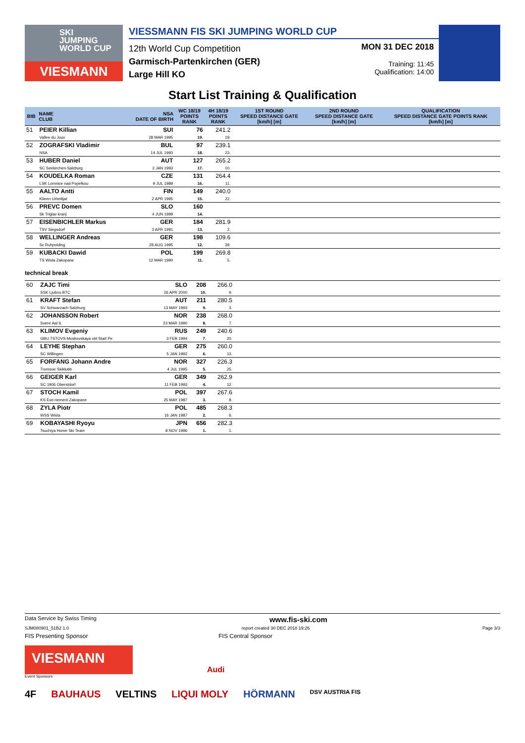SKI
JUMPING
WORLD CUP
VIESMANN
VIESSMANN FIS SKI JUMPING WORLD CUP
12th World Cup Competition
Garmisch-Partenkirchen (GER)
Large Hill KO
MON 31 DEC 2018
Training: 11:45
Qualification: 14:00
Start List Training & Qualification
| BIB | NAME CLUB | NSA DATE OF BIRTH | WC 18/19 POINTS RANK | 4H 18/19 POINTS RANK | 1ST ROUND SPEED DISTANCE GATE [km/h] [m] | 2ND ROUND SPEED DISTANCE GATE [km/h] [m] | QUALIFICATION SPEED DISTANCE GATE POINTS RANK [km/h] [m] |
| --- | --- | --- | --- | --- | --- | --- | --- |
| 51 | PEIER Killian Vallee du Joux | SUI 28 MAR 1995 | 76 19. | 241.2 19. | | | |
| 52 | ZOGRAFSKI Vladimir NSA | BUL 14 JUL 1993 | 97 18. | 239.1 23. | | | |
| 53 | HUBER Daniel SC Seekirchen-Salzburg | AUT 2 JAN 1993 | 127 17. | 265.2 10. | | | |
| 54 | KOUDELKA Roman LSK Lomnice nad Popelkou | CZE 9 JUL 1989 | 131 16. | 264.4 11. | | | |
| 55 | AALTO Antti Kiteen Urheilijat | FIN 2 APR 1995 | 149 15. | 240.0 22. | | | |
| 56 | PREVC Domen Sk Triglav kranj | SLO 4 JUN 1999 | 160 14. | | | | |
| 57 | EISENBICHLER Markus TSV Siegsdorf | GER 3 APR 1991 | 184 13. | 281.9 2. | | | |
| 58 | WELLINGER Andreas Sc Ruhpolding | GER 28 AUG 1995 | 198 12. | 109.6 39. | | | |
| 59 | KUBACKI Dawid TS Wisla Zakopane | POL 12 MAR 1990 | 199 11. | 269.8 5. | | | |
technical break
| 60 | ZAJC Timi SSK Ljubno BTC | SLO 26 APR 2000 | 208 10. | 266.0 9. | | | |
| 61 | KRAFT Stefan SV Schwarzach-Salzburg | AUT 13 MAY 1993 | 211 9. | 280.5 3. | | | |
| 62 | JOHANSSON Robert Soere Aal IL | NOR 23 MAR 1990 | 238 8. | 268.0 7. | | | |
| 63 | KLIMOV Evgeniy GBU TSTOVS Moskovskaya obl Start Pe | RUS 3 FEB 1994 | 249 7. | 240.6 20. | | | |
| 64 | LEYHE Stephan SC Willingen | GER 5 JAN 1992 | 275 6. | 260.0 13. | | | |
| 65 | FORFANG Johann Andre Tromsoe Skiklubb | NOR 4 JUL 1995 | 327 5. | 226.3 25. | | | |
| 66 | GEIGER Karl SC 1906 Oberstdorf | GER 11 FEB 1993 | 349 4. | 262.9 12. | | | |
| 67 | STOCH Kamil KS Eve-nement Zakopane | POL 25 MAY 1987 | 397 3. | 267.6 8. | | | |
| 68 | ZYLA Piotr WSS Wisla | POL 16 JAN 1987 | 485 2. | 268.3 6. | | | |
| 69 | KOBAYASHI Ryoyu Tsuchiya Home Ski Team | JPN 8 NOV 1996 | 656 1. | 282.3 1. | | | |
Data Service by Swiss Timing www.fis-ski.com
SJM080901_51B2 1.0 report created 30 DEC 2018 19:26 Page 3/3
FIS Presenting Sponsor FIS Central Sponsor
VIESMANN
Audi
Event Sponsors
4F BAUHAUS VELTINS LIQUI MOLY HÖRMANN DSV AUSTRIA FIS